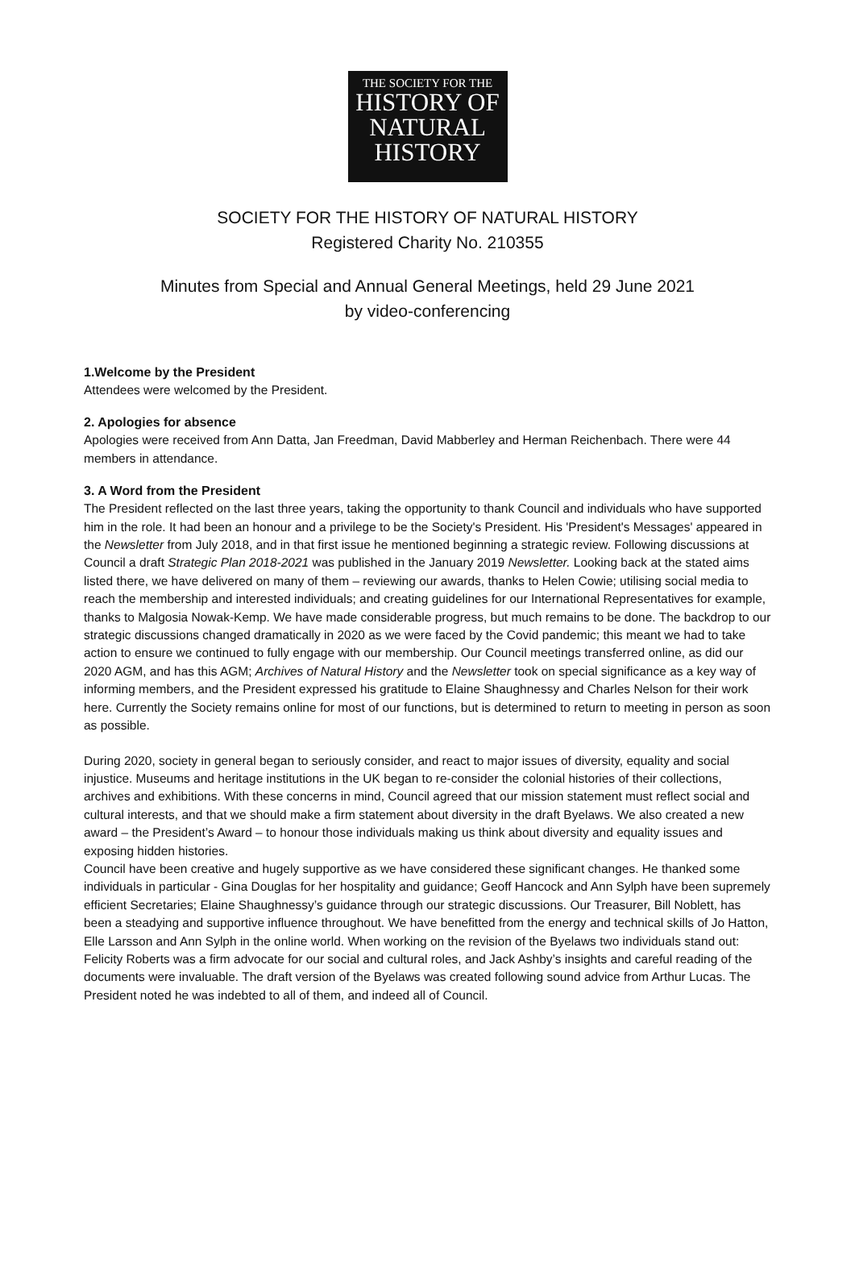THE SOCIETY FOR THE
HISTORY OF
NATURAL
HISTORY
SOCIETY FOR THE HISTORY OF NATURAL HISTORY
Registered Charity No. 210355
Minutes from Special and Annual General Meetings, held 29 June 2021
by video-conferencing
1.Welcome by the President
Attendees were welcomed by the President.
2. Apologies for absence
Apologies were received from Ann Datta, Jan Freedman, David Mabberley and Herman Reichenbach. There were 44 members in attendance.
3. A Word from the President
The President reflected on the last three years, taking the opportunity to thank Council and individuals who have supported him in the role. It had been an honour and a privilege to be the Society's President. His 'President's Messages' appeared in the Newsletter from July 2018, and in that first issue he mentioned beginning a strategic review. Following discussions at Council a draft Strategic Plan 2018-2021 was published in the January 2019 Newsletter. Looking back at the stated aims listed there, we have delivered on many of them – reviewing our awards, thanks to Helen Cowie; utilising social media to reach the membership and interested individuals; and creating guidelines for our International Representatives for example, thanks to Malgosia Nowak-Kemp. We have made considerable progress, but much remains to be done. The backdrop to our strategic discussions changed dramatically in 2020 as we were faced by the Covid pandemic; this meant we had to take action to ensure we continued to fully engage with our membership. Our Council meetings transferred online, as did our 2020 AGM, and has this AGM; Archives of Natural History and the Newsletter took on special significance as a key way of informing members, and the President expressed his gratitude to Elaine Shaughnessy and Charles Nelson for their work here. Currently the Society remains online for most of our functions, but is determined to return to meeting in person as soon as possible.
During 2020, society in general began to seriously consider, and react to major issues of diversity, equality and social injustice. Museums and heritage institutions in the UK began to re-consider the colonial histories of their collections, archives and exhibitions. With these concerns in mind, Council agreed that our mission statement must reflect social and cultural interests, and that we should make a firm statement about diversity in the draft Byelaws. We also created a new award – the President’s Award – to honour those individuals making us think about diversity and equality issues and exposing hidden histories.
Council have been creative and hugely supportive as we have considered these significant changes. He thanked some individuals in particular - Gina Douglas for her hospitality and guidance; Geoff Hancock and Ann Sylph have been supremely efficient Secretaries; Elaine Shaughnessy’s guidance through our strategic discussions. Our Treasurer, Bill Noblett, has been a steadying and supportive influence throughout. We have benefitted from the energy and technical skills of Jo Hatton, Elle Larsson and Ann Sylph in the online world. When working on the revision of the Byelaws two individuals stand out: Felicity Roberts was a firm advocate for our social and cultural roles, and Jack Ashby’s insights and careful reading of the documents were invaluable. The draft version of the Byelaws was created following sound advice from Arthur Lucas. The President noted he was indebted to all of them, and indeed all of Council.